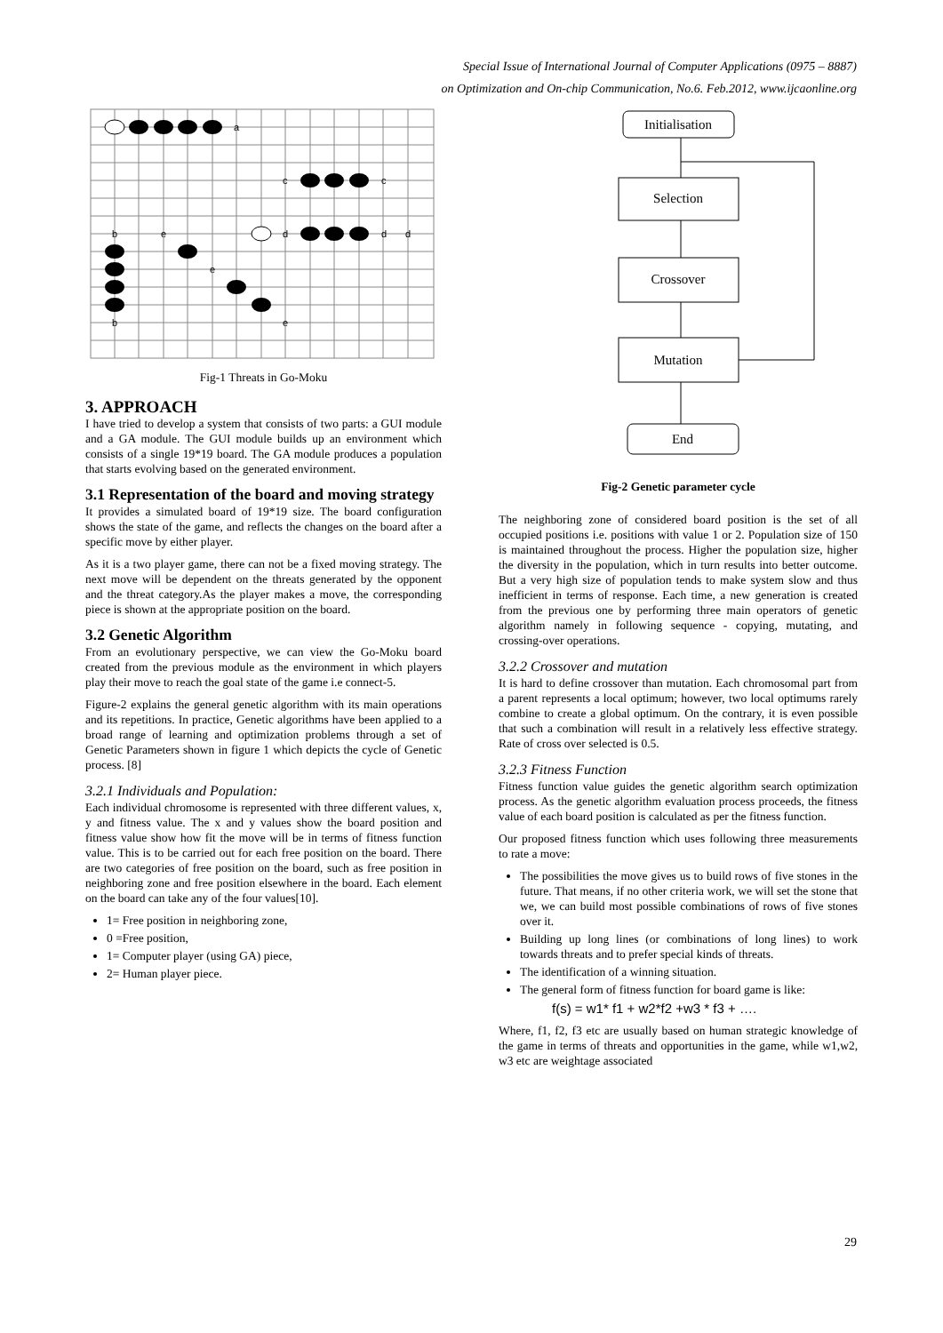Special Issue of International Journal of Computer Applications (0975 – 8887)
on Optimization and On-chip Communication, No.6. Feb.2012, www.ijcaonline.org
a
c
c
b
e
d
d
d
e
b
e
Fig-1 Threats in Go-Moku
3. APPROACH
I have tried to develop a system that consists of two parts: a GUI module and a GA module. The GUI module builds up an environment which consists of a single 19*19 board. The GA module produces a population that starts evolving based on the generated environment.
3.1 Representation of the board and moving strategy
It provides a simulated board of 19*19 size. The board configuration shows the state of the game, and reflects the changes on the board after a specific move by either player.
As it is a two player game, there can not be a fixed moving strategy. The next move will be dependent on the threats generated by the opponent and the threat category.As the player makes a move, the corresponding piece is shown at the appropriate position on the board.
3.2 Genetic Algorithm
From an evolutionary perspective, we can view the Go-Moku board created from the previous module as the environment in which players play their move to reach the goal state of the game i.e connect-5.
Figure-2 explains the general genetic algorithm with its main operations and its repetitions. In practice, Genetic algorithms have been applied to a broad range of learning and optimization problems through a set of Genetic Parameters shown in figure 1 which depicts the cycle of Genetic process. [8]
3.2.1 Individuals and Population:
Each individual chromosome is represented with three different values, x, y and fitness value. The x and y values show the board position and fitness value show how fit the move will be in terms of fitness function value. This is to be carried out for each free position on the board. There are two categories of free position on the board, such as free position in neighboring zone and free position elsewhere in the board. Each element on the board can take any of the four values[10].
1= Free position in neighboring zone,
0 =Free position,
1= Computer player (using GA) piece,
2= Human player piece.
Initialisation
Selection
Crossover
Mutation
End
Fig-2 Genetic parameter cycle
The neighboring zone of considered board position is the set of all occupied positions i.e. positions with value 1 or 2. Population size of 150 is maintained throughout the process. Higher the population size, higher the diversity in the population, which in turn results into better outcome. But a very high size of population tends to make system slow and thus inefficient in terms of response. Each time, a new generation is created from the previous one by performing three main operators of genetic algorithm namely in following sequence - copying, mutating, and crossing-over operations.
3.2.2 Crossover and mutation
It is hard to define crossover than mutation. Each chromosomal part from a parent represents a local optimum; however, two local optimums rarely combine to create a global optimum. On the contrary, it is even possible that such a combination will result in a relatively less effective strategy. Rate of cross over selected is 0.5.
3.2.3 Fitness Function
Fitness function value guides the genetic algorithm search optimization process. As the genetic algorithm evaluation process proceeds, the fitness value of each board position is calculated as per the fitness function.
Our proposed fitness function which uses following three measurements to rate a move:
The possibilities the move gives us to build rows of five stones in the future. That means, if no other criteria work, we will set the stone that we, we can build most possible combinations of rows of five stones over it.
Building up long lines (or combinations of long lines) to work towards threats and to prefer special kinds of threats.
The identification of a winning situation.
The general form of fitness function for board game is like:
f(s) = w1* f1 + w2*f2 +w3 * f3 + ….
Where, f1, f2, f3 etc are usually based on human strategic knowledge of the game in terms of threats and opportunities in the game, while w1,w2, w3 etc are weightage associated
29